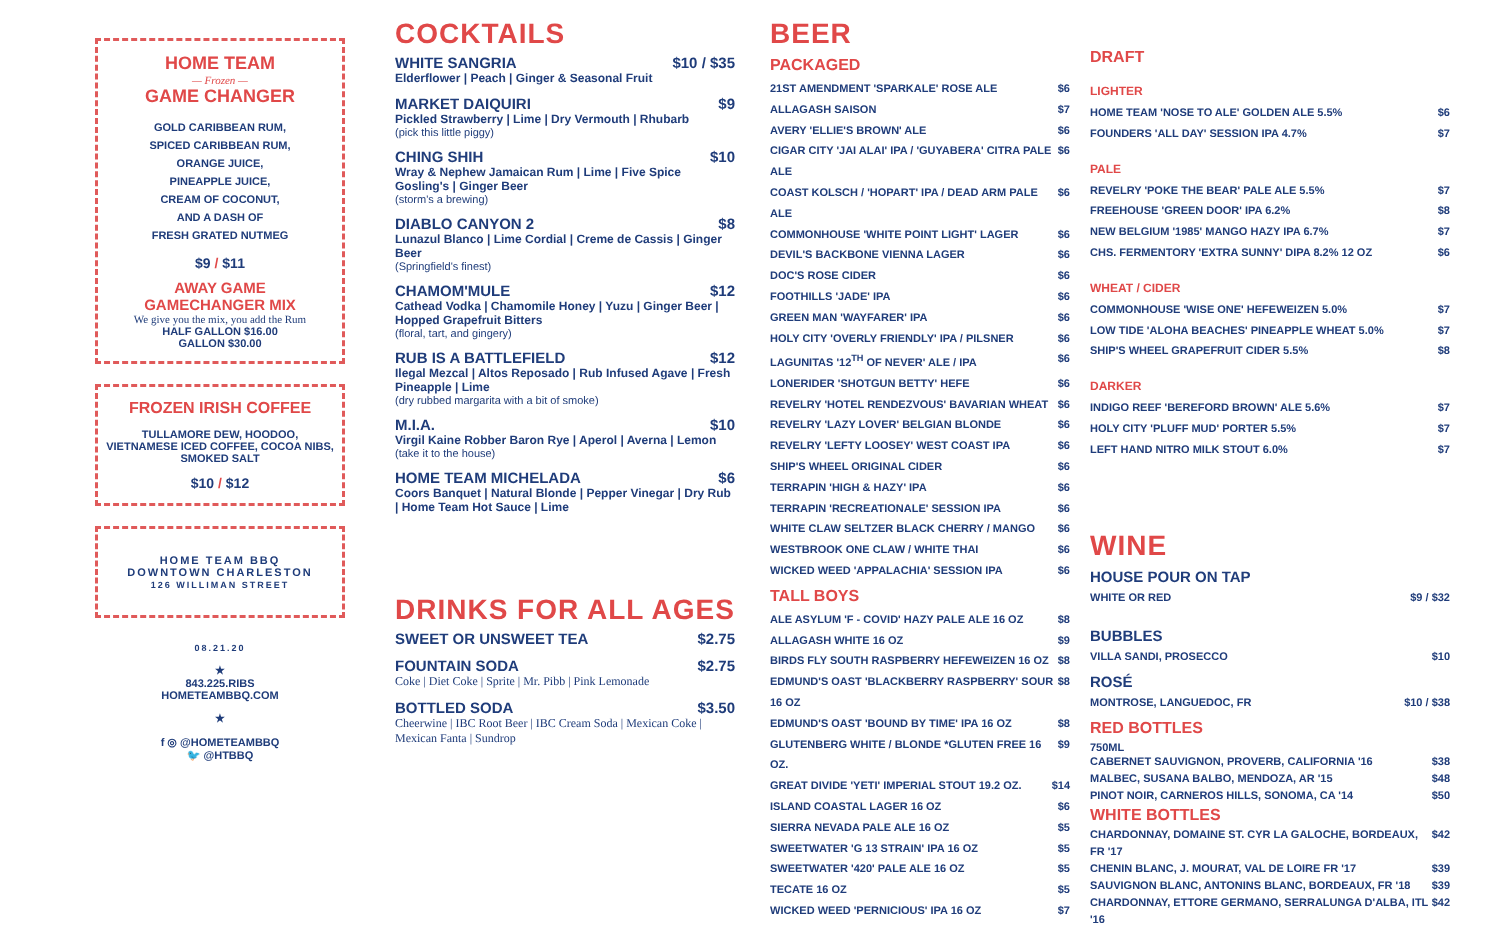HOME TEAM
— Frozen —
GAME CHANGER
GOLD CARIBBEAN RUM,
SPICED CARIBBEAN RUM,
ORANGE JUICE,
PINEAPPLE JUICE,
CREAM OF COCONUT,
AND A DASH OF
FRESH GRATED NUTMEG
$9 / $11
AWAY GAME
GAMECHANGER MIX
We give you the mix, you add the Rum
HALF GALLON $16.00
GALLON $30.00
FROZEN IRISH COFFEE
TULLAMORE DEW, HOODOO, VIETNAMESE ICED COFFEE, COCOA NIBS, SMOKED SALT
$10 / $12
HOME TEAM BBQ
DOWNTOWN CHARLESTON
126 WILLIMAN STREET
08.21.20
★
843.225.RIBS
HOMETEAMBBQ.COM
★
f ◎ @HOMETEAMBBQ
🐦 @HTBBQ
COCKTAILS
WHITE SANGRIA $10 / $35
Elderflower | Peach | Ginger & Seasonal Fruit
MARKET DAIQUIRI $9
Pickled Strawberry | Lime | Dry Vermouth | Rhubarb
(pick this little piggy)
CHING SHIH $10
Wray & Nephew Jamaican Rum | Lime | Five Spice Gosling's | Ginger Beer
(storm's a brewing)
DIABLO CANYON 2 $8
Lunazul Blanco | Lime Cordial | Creme de Cassis | Ginger Beer
(Springfield's finest)
CHAMOM'MULE $12
Cathead Vodka | Chamomile Honey | Yuzu | Ginger Beer | Hopped Grapefruit Bitters
(floral, tart, and gingery)
RUB IS A BATTLEFIELD $12
Ilegal Mezcal | Altos Reposado | Rub Infused Agave | Fresh Pineapple | Lime
(dry rubbed margarita with a bit of smoke)
M.I.A. $10
Virgil Kaine Robber Baron Rye | Aperol | Averna | Lemon
(take it to the house)
HOME TEAM MICHELADA $6
Coors Banquet | Natural Blonde | Pepper Vinegar | Dry Rub | Home Team Hot Sauce | Lime
DRINKS FOR ALL AGES
SWEET OR UNSWEET TEA $2.75
FOUNTAIN SODA $2.75
Coke | Diet Coke | Sprite | Mr. Pibb | Pink Lemonade
BOTTLED SODA $3.50
Cheerwine | IBC Root Beer | IBC Cream Soda | Mexican Coke | Mexican Fanta | Sundrop
BEER
PACKAGED
21ST AMENDMENT 'SPARKALE' ROSE ALE $6
ALLAGASH SAISON $7
AVERY 'ELLIE'S BROWN' ALE $6
CIGAR CITY 'JAI ALAI' IPA / 'GUYABERA' CITRA PALE ALE $6
COAST KOLSCH / 'HOPART' IPA / DEAD ARM PALE ALE $6
COMMONHOUSE 'WHITE POINT LIGHT' LAGER $6
DEVIL'S BACKBONE VIENNA LAGER $6
DOC'S ROSE CIDER $6
FOOTHILLS 'JADE' IPA $6
GREEN MAN 'WAYFARER' IPA $6
HOLY CITY 'OVERLY FRIENDLY' IPA / PILSNER $6
LAGUNITAS '12<sup>TH</sup> OF NEVER' ALE / IPA $6
LONERIDER 'SHOTGUN BETTY' HEFE $6
REVELRY 'HOTEL RENDEZVOUS' BAVARIAN WHEAT $6
REVELRY 'LAZY LOVER' BELGIAN BLONDE $6
REVELRY 'LEFTY LOOSEY' WEST COAST IPA $6
SHIP'S WHEEL ORIGINAL CIDER $6
TERRAPIN 'HIGH & HAZY' IPA $6
TERRAPIN 'RECREATIONALE' SESSION IPA $6
WHITE CLAW SELTZER BLACK CHERRY / MANGO $6
WESTBROOK ONE CLAW / WHITE THAI $6
WICKED WEED 'APPALACHIA' SESSION IPA $6
TALL BOYS
ALE ASYLUM 'F - COVID' HAZY PALE ALE 16 OZ $8
ALLAGASH WHITE 16 OZ $9
BIRDS FLY SOUTH RASPBERRY HEFEWEIZEN 16 OZ $8
EDMUND'S OAST 'BLACKBERRY RASPBERRY' SOUR 16 OZ $8
EDMUND'S OAST 'BOUND BY TIME' IPA 16 OZ $8
GLUTENBERG WHITE / BLONDE *GLUTEN FREE 16 OZ. $9
GREAT DIVIDE 'YETI' IMPERIAL STOUT 19.2 OZ. $14
ISLAND COASTAL LAGER 16 OZ $6
SIERRA NEVADA PALE ALE 16 OZ $5
SWEETWATER 'G 13 STRAIN' IPA 16 OZ $5
SWEETWATER '420' PALE ALE 16 OZ $5
TECATE 16 OZ $5
WICKED WEED 'PERNICIOUS' IPA 16 OZ $7
DRAFT
LIGHTER
HOME TEAM 'NOSE TO ALE' GOLDEN ALE 5.5% $6
FOUNDERS 'ALL DAY' SESSION IPA 4.7% $7
PALE
REVELRY 'POKE THE BEAR' PALE ALE 5.5% $7
FREEHOUSE 'GREEN DOOR' IPA 6.2% $8
NEW BELGIUM '1985' MANGO HAZY IPA 6.7% $7
CHS. FERMENTORY 'EXTRA SUNNY' DIPA 8.2% 12 OZ $6
WHEAT / CIDER
COMMONHOUSE 'WISE ONE' HEFEWEIZEN 5.0% $7
LOW TIDE 'ALOHA BEACHES' PINEAPPLE WHEAT 5.0% $7
SHIP'S WHEEL GRAPEFRUIT CIDER 5.5% $8
DARKER
INDIGO REEF 'BEREFORD BROWN' ALE 5.6% $7
HOLY CITY 'PLUFF MUD' PORTER 5.5% $7
LEFT HAND NITRO MILK STOUT 6.0% $7
WINE
HOUSE POUR ON TAP
WHITE OR RED $9 / $32
BUBBLES
VILLA SANDI, PROSECCO $10
ROSÉ
MONTROSE, LANGUEDOC, FR $10 / $38
RED BOTTLES
750ML
CABERNET SAUVIGNON, PROVERB, CALIFORNIA '16 $38
MALBEC, SUSANA BALBO, MENDOZA, AR '15 $48
PINOT NOIR, CARNEROS HILLS, SONOMA, CA '14 $50
WHITE BOTTLES
CHARDONNAY, DOMAINE ST. CYR LA GALOCHE, BORDEAUX, FR '17 $42
CHENIN BLANC, J. MOURAT, VAL DE LOIRE FR '17 $39
SAUVIGNON BLANC, ANTONINS BLANC, BORDEAUX, FR '18 $39
CHARDONNAY, ETTORE GERMANO, SERRALUNGA D'ALBA, ITL '16 $42